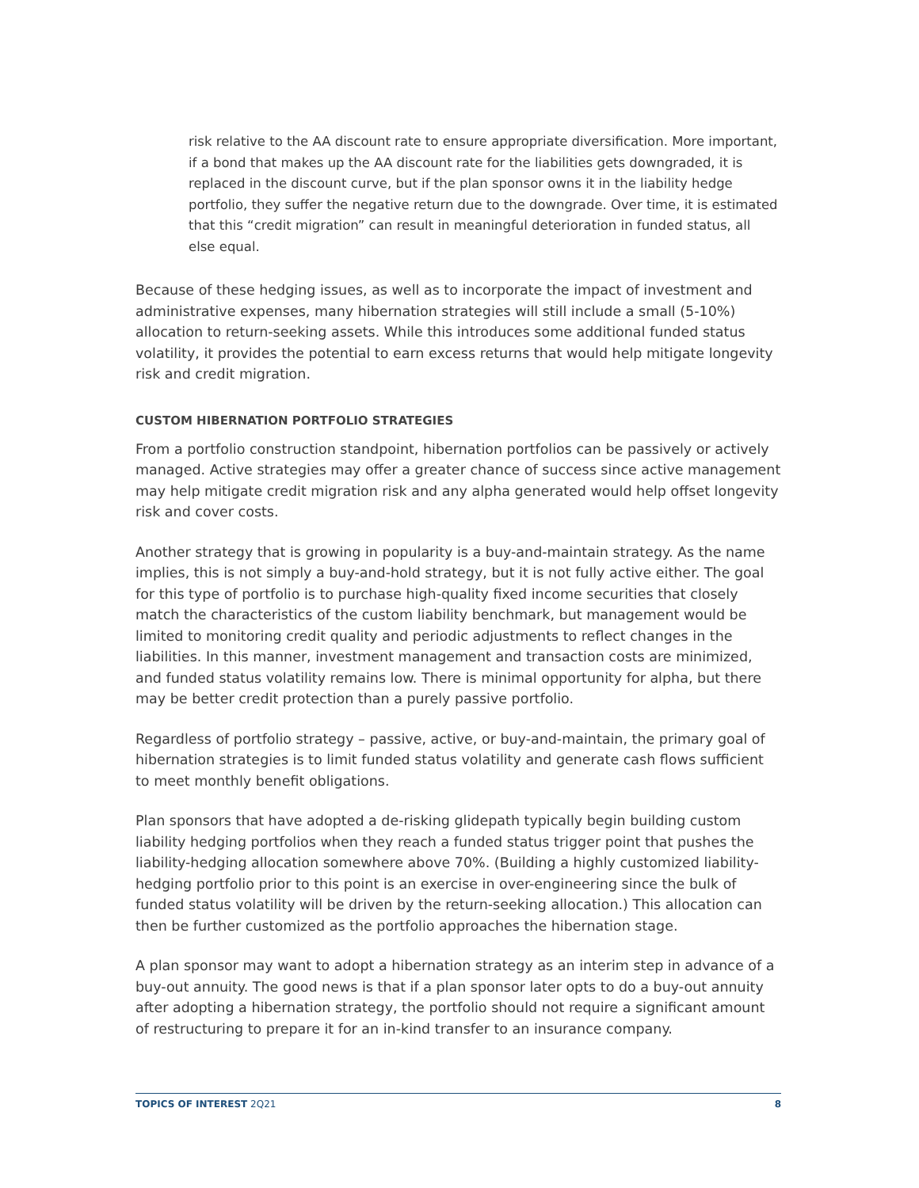risk relative to the AA discount rate to ensure appropriate diversification. More important, if a bond that makes up the AA discount rate for the liabilities gets downgraded, it is replaced in the discount curve, but if the plan sponsor owns it in the liability hedge portfolio, they suffer the negative return due to the downgrade. Over time, it is estimated that this “credit migration” can result in meaningful deterioration in funded status, all else equal.
Because of these hedging issues, as well as to incorporate the impact of investment and administrative expenses, many hibernation strategies will still include a small (5-10%) allocation to return-seeking assets. While this introduces some additional funded status volatility, it provides the potential to earn excess returns that would help mitigate longevity risk and credit migration.
CUSTOM HIBERNATION PORTFOLIO STRATEGIES
From a portfolio construction standpoint, hibernation portfolios can be passively or actively managed. Active strategies may offer a greater chance of success since active management may help mitigate credit migration risk and any alpha generated would help offset longevity risk and cover costs.
Another strategy that is growing in popularity is a buy-and-maintain strategy. As the name implies, this is not simply a buy-and-hold strategy, but it is not fully active either. The goal for this type of portfolio is to purchase high-quality fixed income securities that closely match the characteristics of the custom liability benchmark, but management would be limited to monitoring credit quality and periodic adjustments to reflect changes in the liabilities. In this manner, investment management and transaction costs are minimized, and funded status volatility remains low. There is minimal opportunity for alpha, but there may be better credit protection than a purely passive portfolio.
Regardless of portfolio strategy – passive, active, or buy-and-maintain, the primary goal of hibernation strategies is to limit funded status volatility and generate cash flows sufficient to meet monthly benefit obligations.
Plan sponsors that have adopted a de-risking glidepath typically begin building custom liability hedging portfolios when they reach a funded status trigger point that pushes the liability-hedging allocation somewhere above 70%. (Building a highly customized liability-hedging portfolio prior to this point is an exercise in over-engineering since the bulk of funded status volatility will be driven by the return-seeking allocation.) This allocation can then be further customized as the portfolio approaches the hibernation stage.
A plan sponsor may want to adopt a hibernation strategy as an interim step in advance of a buy-out annuity. The good news is that if a plan sponsor later opts to do a buy-out annuity after adopting a hibernation strategy, the portfolio should not require a significant amount of restructuring to prepare it for an in-kind transfer to an insurance company.
TOPICS OF INTEREST 2Q21 8